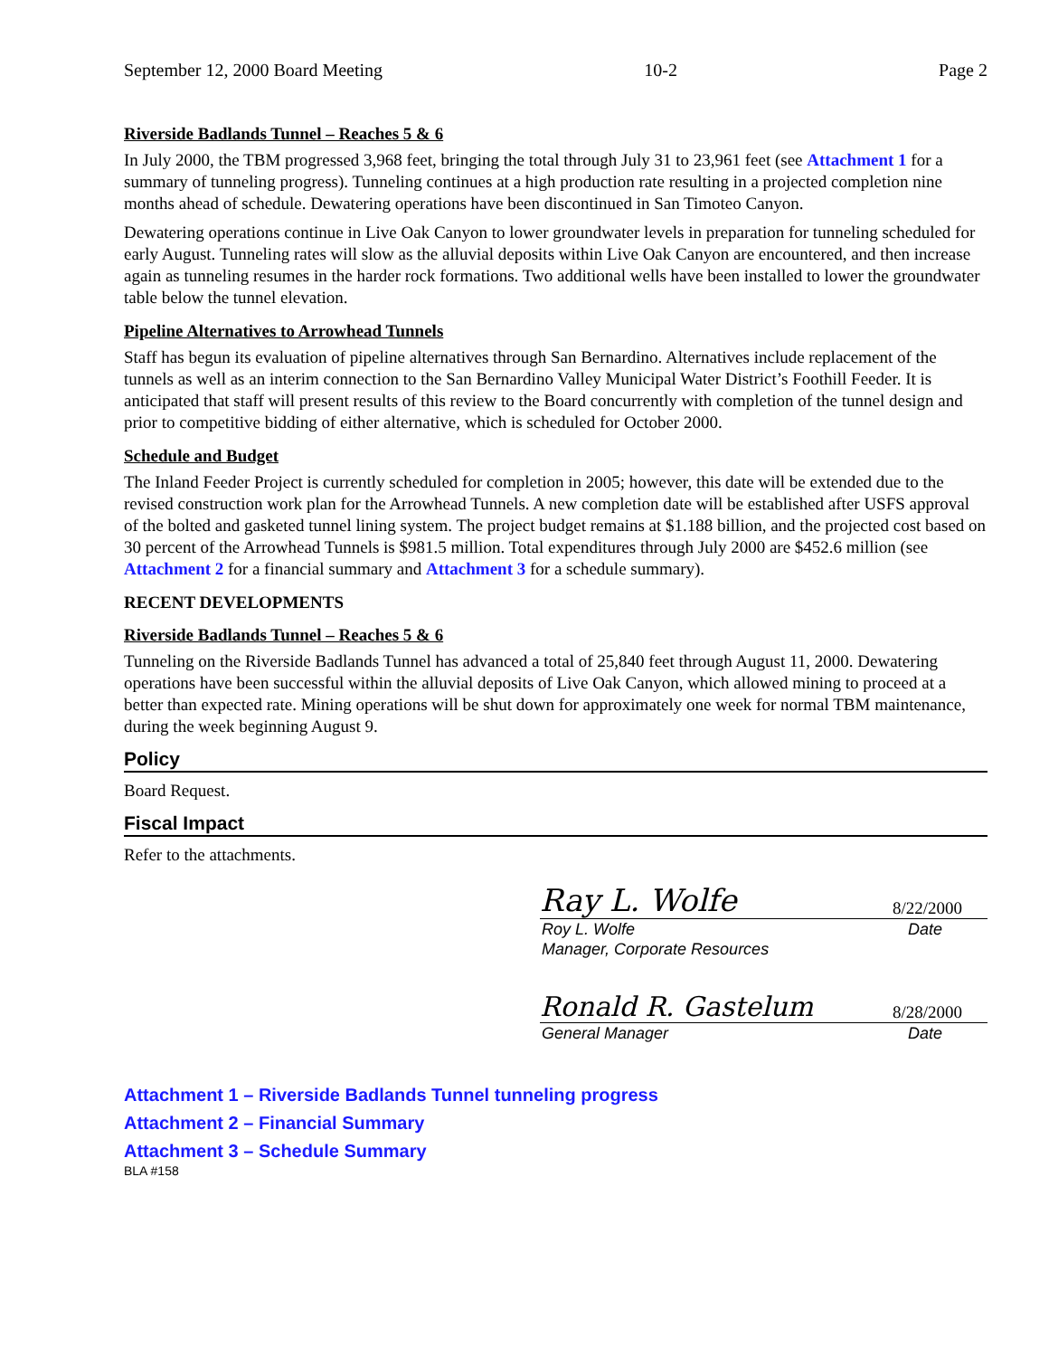September 12, 2000 Board Meeting 10-2 Page 2
Riverside Badlands Tunnel – Reaches 5 & 6
In July 2000, the TBM progressed 3,968 feet, bringing the total through July 31 to 23,961 feet (see Attachment 1 for a summary of tunneling progress). Tunneling continues at a high production rate resulting in a projected completion nine months ahead of schedule. Dewatering operations have been discontinued in San Timoteo Canyon.
Dewatering operations continue in Live Oak Canyon to lower groundwater levels in preparation for tunneling scheduled for early August. Tunneling rates will slow as the alluvial deposits within Live Oak Canyon are encountered, and then increase again as tunneling resumes in the harder rock formations. Two additional wells have been installed to lower the groundwater table below the tunnel elevation.
Pipeline Alternatives to Arrowhead Tunnels
Staff has begun its evaluation of pipeline alternatives through San Bernardino. Alternatives include replacement of the tunnels as well as an interim connection to the San Bernardino Valley Municipal Water District’s Foothill Feeder. It is anticipated that staff will present results of this review to the Board concurrently with completion of the tunnel design and prior to competitive bidding of either alternative, which is scheduled for October 2000.
Schedule and Budget
The Inland Feeder Project is currently scheduled for completion in 2005; however, this date will be extended due to the revised construction work plan for the Arrowhead Tunnels. A new completion date will be established after USFS approval of the bolted and gasketed tunnel lining system. The project budget remains at $1.188 billion, and the projected cost based on 30 percent of the Arrowhead Tunnels is $981.5 million. Total expenditures through July 2000 are $452.6 million (see Attachment 2 for a financial summary and Attachment 3 for a schedule summary).
RECENT DEVELOPMENTS
Riverside Badlands Tunnel – Reaches 5 & 6
Tunneling on the Riverside Badlands Tunnel has advanced a total of 25,840 feet through August 11, 2000. Dewatering operations have been successful within the alluvial deposits of Live Oak Canyon, which allowed mining to proceed at a better than expected rate. Mining operations will be shut down for approximately one week for normal TBM maintenance, during the week beginning August 9.
Policy
Board Request.
Fiscal Impact
Refer to the attachments.
Ray L. Wolfe 8/22/2000
Roy L. Wolfe Date
Manager, Corporate Resources
Ronald R. Gastelum 8/28/2000
General Manager Date
Attachment 1 – Riverside Badlands Tunnel tunneling progress
Attachment 2 – Financial Summary
Attachment 3 – Schedule Summary
BLA #158